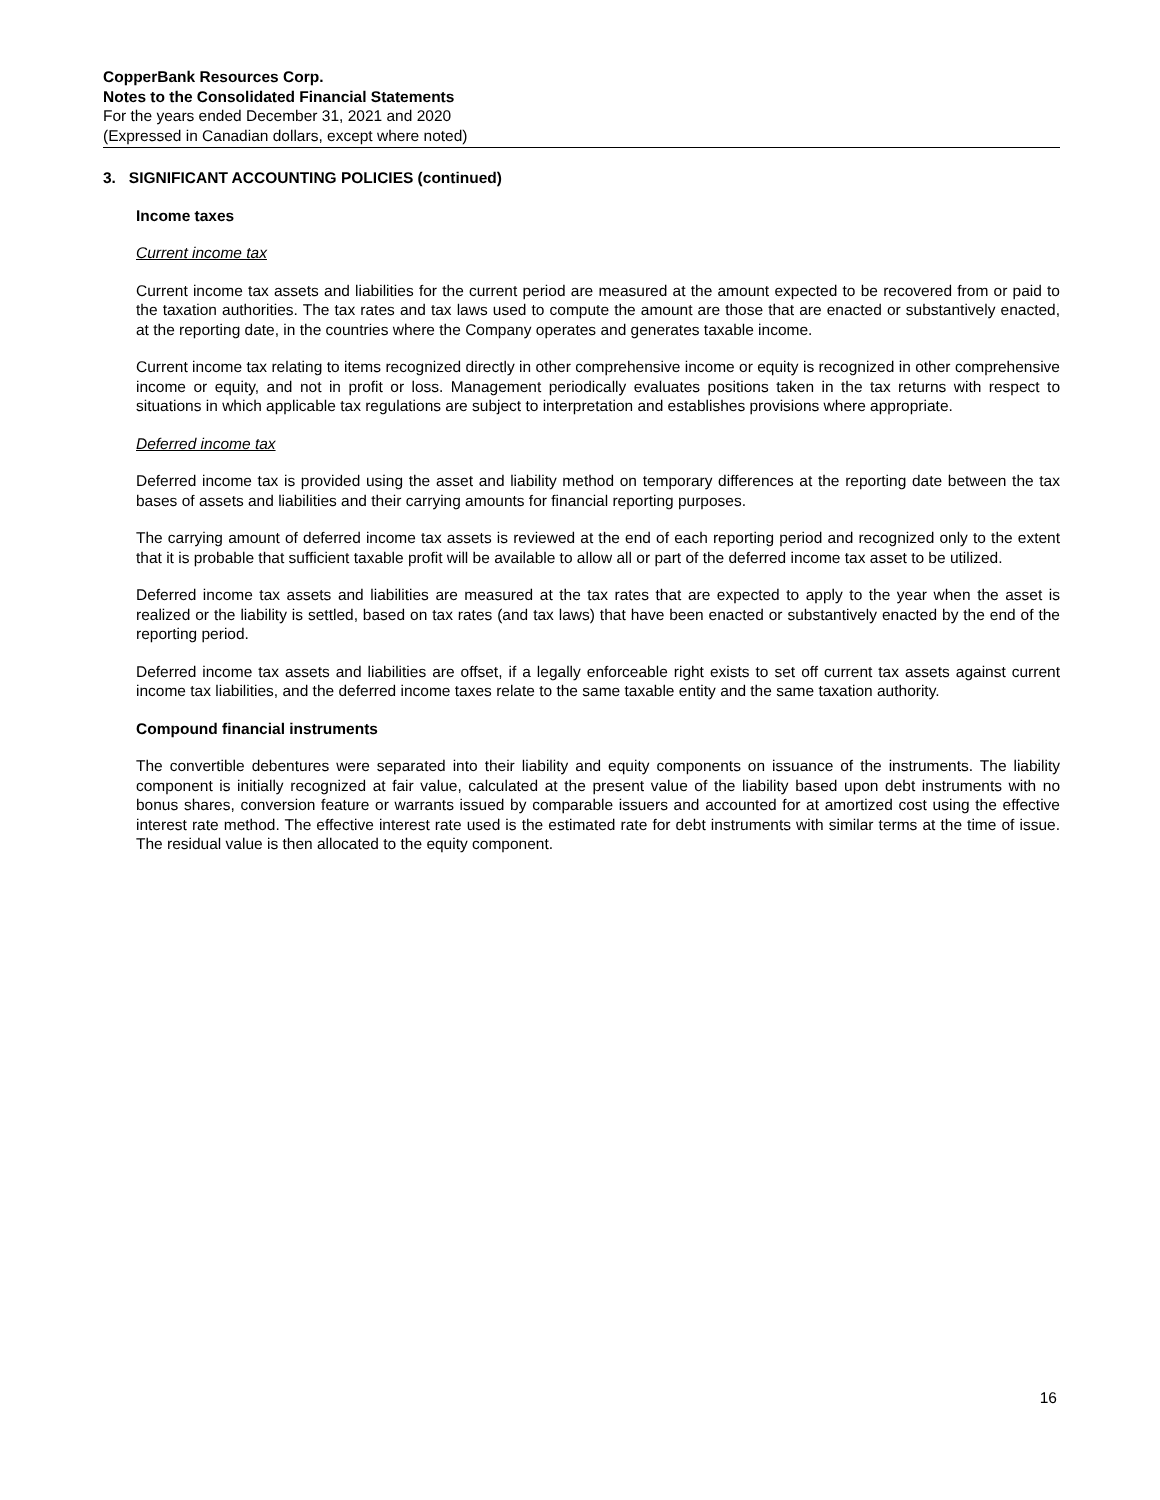CopperBank Resources Corp.
Notes to the Consolidated Financial Statements
For the years ended December 31, 2021 and 2020
(Expressed in Canadian dollars, except where noted)
3. SIGNIFICANT ACCOUNTING POLICIES (continued)
Income taxes
Current income tax
Current income tax assets and liabilities for the current period are measured at the amount expected to be recovered from or paid to the taxation authorities. The tax rates and tax laws used to compute the amount are those that are enacted or substantively enacted, at the reporting date, in the countries where the Company operates and generates taxable income.
Current income tax relating to items recognized directly in other comprehensive income or equity is recognized in other comprehensive income or equity, and not in profit or loss. Management periodically evaluates positions taken in the tax returns with respect to situations in which applicable tax regulations are subject to interpretation and establishes provisions where appropriate.
Deferred income tax
Deferred income tax is provided using the asset and liability method on temporary differences at the reporting date between the tax bases of assets and liabilities and their carrying amounts for financial reporting purposes.
The carrying amount of deferred income tax assets is reviewed at the end of each reporting period and recognized only to the extent that it is probable that sufficient taxable profit will be available to allow all or part of the deferred income tax asset to be utilized.
Deferred income tax assets and liabilities are measured at the tax rates that are expected to apply to the year when the asset is realized or the liability is settled, based on tax rates (and tax laws) that have been enacted or substantively enacted by the end of the reporting period.
Deferred income tax assets and liabilities are offset, if a legally enforceable right exists to set off current tax assets against current income tax liabilities, and the deferred income taxes relate to the same taxable entity and the same taxation authority.
Compound financial instruments
The convertible debentures were separated into their liability and equity components on issuance of the instruments. The liability component is initially recognized at fair value, calculated at the present value of the liability based upon debt instruments with no bonus shares, conversion feature or warrants issued by comparable issuers and accounted for at amortized cost using the effective interest rate method. The effective interest rate used is the estimated rate for debt instruments with similar terms at the time of issue. The residual value is then allocated to the equity component.
16